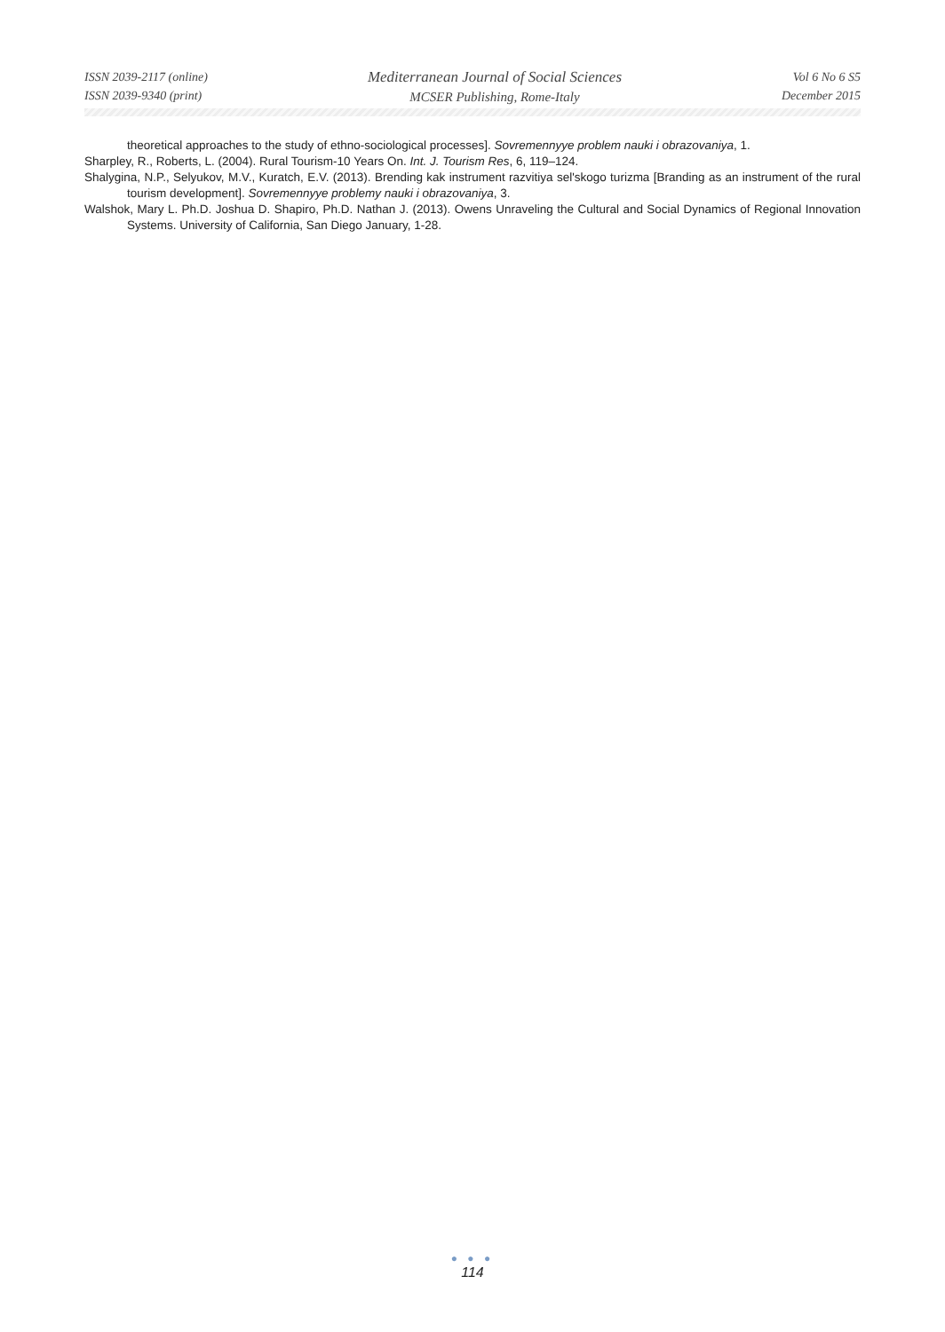ISSN 2039-2117 (online)
ISSN 2039-9340 (print)
Mediterranean Journal of Social Sciences
MCSER Publishing, Rome-Italy
Vol 6 No 6 S5
December 2015
theoretical approaches to the study of ethno-sociological processes]. Sovremennyye problem nauki i obrazovaniya, 1.
Sharpley, R., Roberts, L. (2004). Rural Tourism-10 Years On. Int. J. Tourism Res, 6, 119–124.
Shalygina, N.P., Selyukov, M.V., Kuratch, E.V. (2013). Brending kak instrument razvitiya sel'skogo turizma [Branding as an instrument of the rural tourism development]. Sovremennyye problemy nauki i obrazovaniya, 3.
Walshok, Mary L. Ph.D. Joshua D. Shapiro, Ph.D. Nathan J. (2013). Owens Unraveling the Cultural and Social Dynamics of Regional Innovation Systems. University of California, San Diego January, 1-28.
● ● ●
114